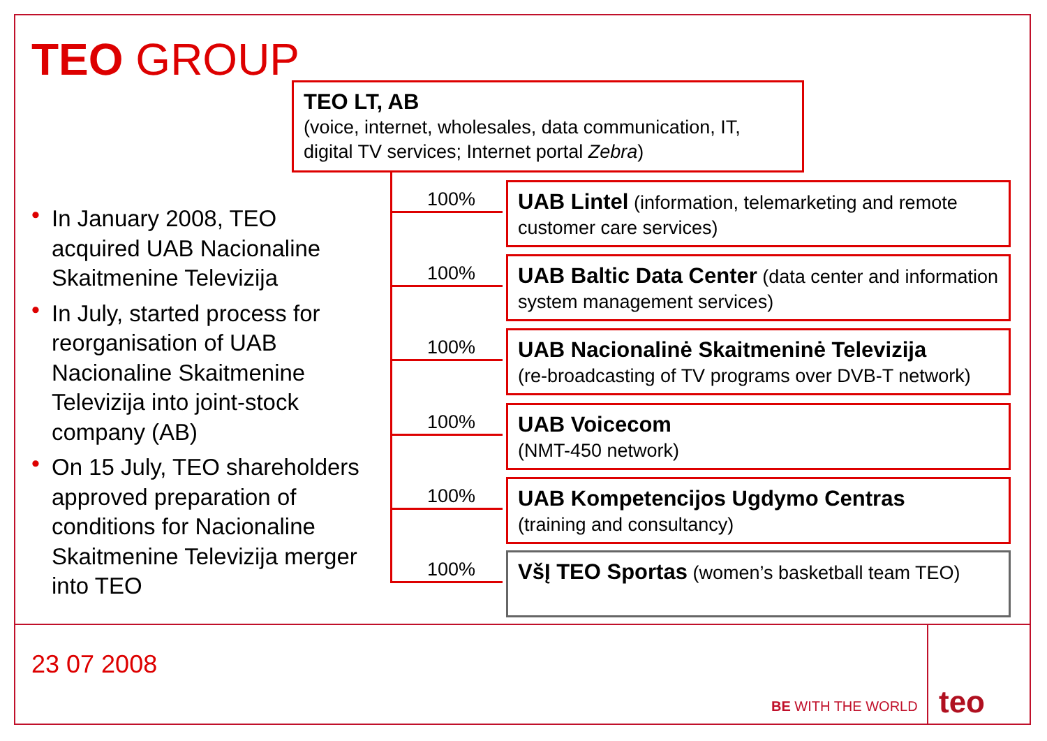TEO GROUP
TEO LT, AB
(voice, internet, wholesales, data communication, IT, digital TV services; Internet portal Zebra)
• In January 2008, TEO acquired UAB Nacionaline Skaitmenine Televizija
• In July, started process for reorganisation of UAB Nacionaline Skaitmenine Televizija into joint-stock company (AB)
• On 15 July, TEO shareholders approved preparation of conditions for Nacionaline Skaitmenine Televizija merger into TEO
100%
UAB Lintel (information, telemarketing and remote customer care services)
100%
UAB Baltic Data Center (data center and information system management services)
100%
UAB Nacionalinė Skaitmeninė Televizija
(re-broadcasting of TV programs over DVB-T network)
100%
UAB Voicecom
(NMT-450 network)
100%
UAB Kompetencijos Ugdymo Centras
(training and consultancy)
100%
VšĮ TEO Sportas (women’s basketball team TEO)
23 07 2008
BE WITH THE WORLD teo